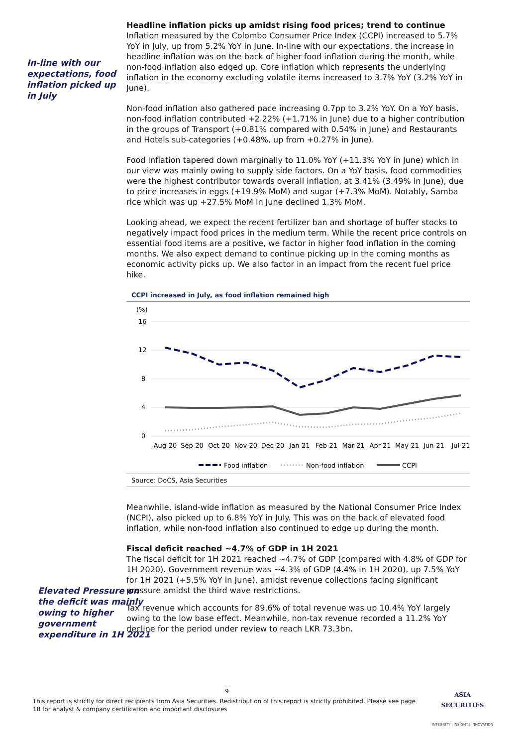In-line with our expectations, food inflation picked up in July
Headline inflation picks up amidst rising food prices; trend to continue
Inflation measured by the Colombo Consumer Price Index (CCPI) increased to 5.7% YoY in July, up from 5.2% YoY in June. In-line with our expectations, the increase in headline inflation was on the back of higher food inflation during the month, while non-food inflation also edged up. Core inflation which represents the underlying inflation in the economy excluding volatile items increased to 3.7% YoY (3.2% YoY in June).
Non-food inflation also gathered pace increasing 0.7pp to 3.2% YoY. On a YoY basis, non-food inflation contributed +2.22% (+1.71% in June) due to a higher contribution in the groups of Transport (+0.81% compared with 0.54% in June) and Restaurants and Hotels sub-categories (+0.48%, up from +0.27% in June).
Food inflation tapered down marginally to 11.0% YoY (+11.3% YoY in June) which in our view was mainly owing to supply side factors. On a YoY basis, food commodities were the highest contributor towards overall inflation, at 3.41% (3.49% in June), due to price increases in eggs (+19.9% MoM) and sugar (+7.3% MoM). Notably, Samba rice which was up +27.5% MoM in June declined 1.3% MoM.
Looking ahead, we expect the recent fertilizer ban and shortage of buffer stocks to negatively impact food prices in the medium term. While the recent price controls on essential food items are a positive, we factor in higher food inflation in the coming months. We also expect demand to continue picking up in the coming months as economic activity picks up. We also factor in an impact from the recent fuel price hike.
CCPI increased in July, as food inflation remained high
(%)
16
12
8
4
0
Aug-20
Sep-20
Oct-20
Nov-20
Dec-20
Jan-21
Feb-21
Mar-21
Apr-21
May-21
Jun-21
Jul-21
Food inflation
Non-food inflation
CCPI
Source: DoCS, Asia Securities
Meanwhile, island-wide inflation as measured by the National Consumer Price Index (NCPI), also picked up to 6.8% YoY in July. This was on the back of elevated food inflation, while non-food inflation also continued to edge up during the month.
Elevated Pressure on the deficit was mainly owing to higher government expenditure in 1H 2021
Fiscal deficit reached ~4.7% of GDP in 1H 2021
The fiscal deficit for 1H 2021 reached ~4.7% of GDP (compared with 4.8% of GDP for 1H 2020). Government revenue was ~4.3% of GDP (4.4% in 1H 2020), up 7.5% YoY for 1H 2021 (+5.5% YoY in June), amidst revenue collections facing significant pressure amidst the third wave restrictions.
Tax revenue which accounts for 89.6% of total revenue was up 10.4% YoY largely owing to the low base effect. Meanwhile, non-tax revenue recorded a 11.2% YoY decline for the period under review to reach LKR 73.3bn.
9
This report is strictly for direct recipients from Asia Securities. Redistribution of this report is strictly prohibited. Please see page 18 for analyst & company certification and important disclosures
ASIA
SECURITIES
INTEGRITY | INSIGHT | INNOVATION